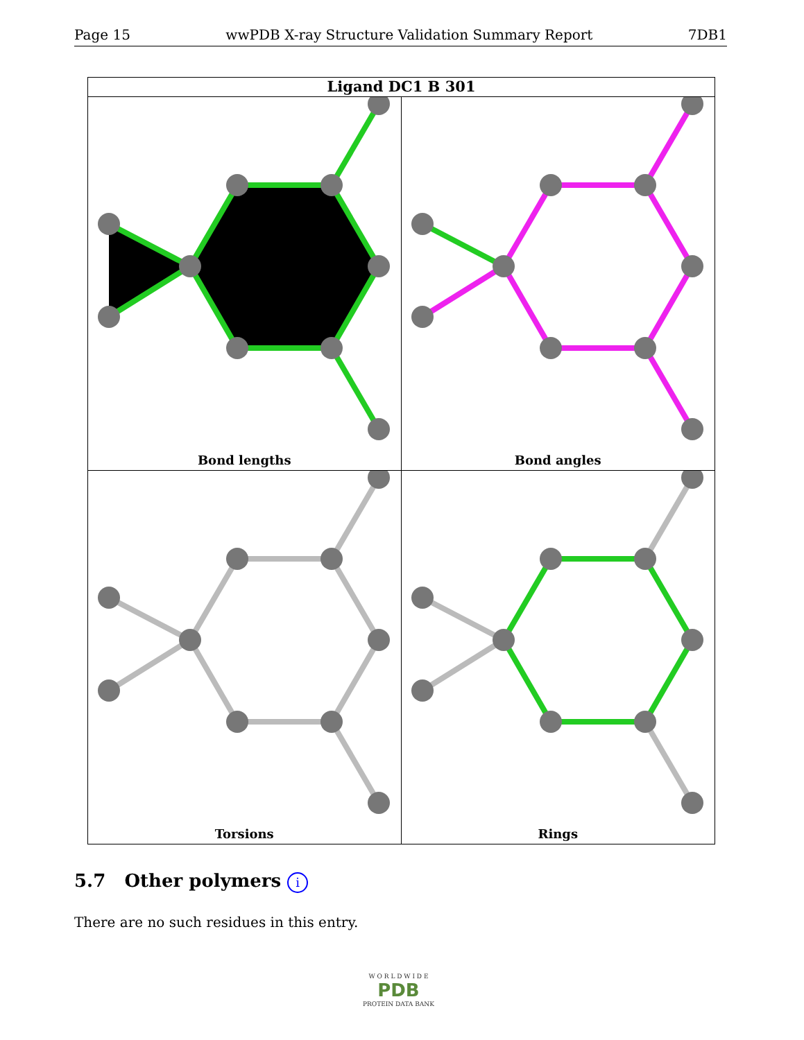Page 15 wwPDB X-ray Structure Validation Summary Report 7DB1
Ligand DC1 B 301
Bond lengths
Bond angles
Torsions
Rings
5.7 Other polymers i
There are no such residues in this entry.
W O R L D W I D E
PDB
PROTEIN DATA BANK